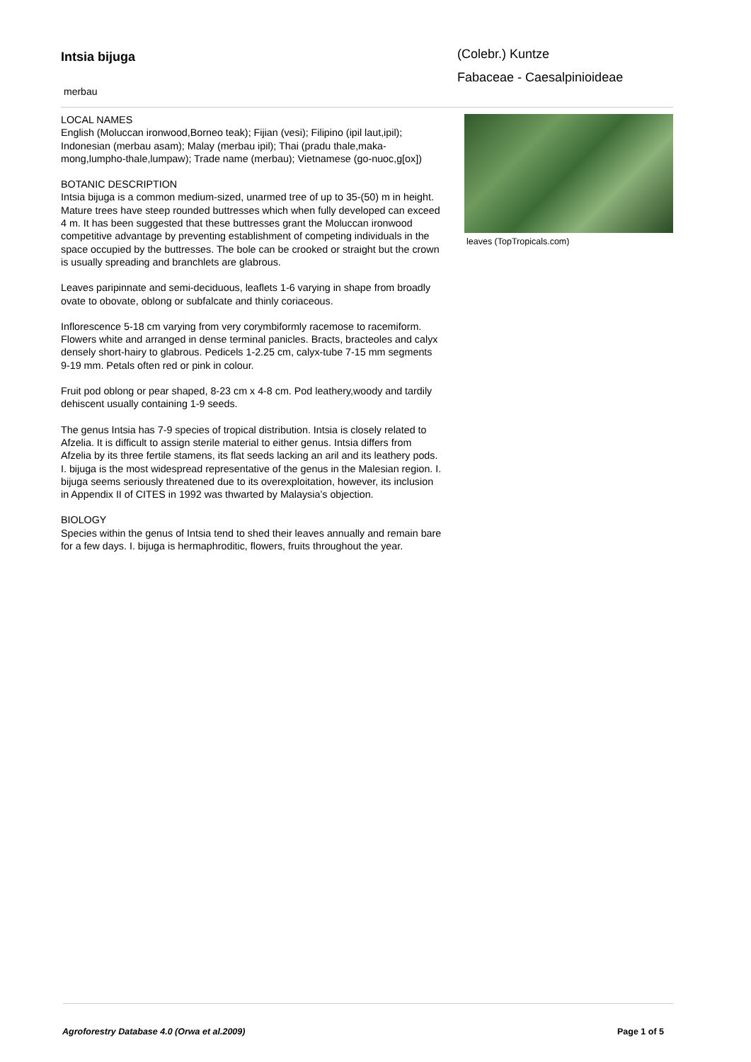Intsia bijuga
merbau
(Colebr.) Kuntze
Fabaceae - Caesalpinioideae
LOCAL NAMES
English (Moluccan ironwood,Borneo teak); Fijian (vesi); Filipino (ipil laut,ipil); Indonesian (merbau asam); Malay (merbau ipil); Thai (pradu thale,maka-mong,lumpho-thale,lumpaw); Trade name (merbau); Vietnamese (go-nuoc,g[ox])
BOTANIC DESCRIPTION
Intsia bijuga is a common medium-sized, unarmed tree of up to 35-(50) m in height. Mature trees have steep rounded buttresses which when fully developed can exceed 4 m. It has been suggested that these buttresses grant the Moluccan ironwood competitive advantage by preventing establishment of competing individuals in the space occupied by the buttresses. The bole can be crooked or straight but the crown is usually spreading and branchlets are glabrous.
Leaves paripinnate and semi-deciduous, leaflets 1-6 varying in shape from broadly ovate to obovate, oblong or subfalcate and thinly coriaceous.
Inflorescence 5-18 cm varying from very corymbiformly racemose to racemiform. Flowers white and arranged in dense terminal panicles. Bracts, bracteoles and calyx densely short-hairy to glabrous. Pedicels 1-2.25 cm, calyx-tube 7-15 mm segments 9-19 mm. Petals often red or pink in colour.
Fruit pod oblong or pear shaped, 8-23 cm x 4-8 cm. Pod leathery,woody and tardily dehiscent usually containing 1-9 seeds.
The genus Intsia has 7-9 species of tropical distribution. Intsia is closely related to Afzelia. It is difficult to assign sterile material to either genus. Intsia differs from Afzelia by its three fertile stamens, its flat seeds lacking an aril and its leathery pods. I. bijuga is the most widespread representative of the genus in the Malesian region. I. bijuga seems seriously threatened due to its overexploitation, however, its inclusion in Appendix II of CITES in 1992 was thwarted by Malaysia’s objection.
BIOLOGY
Species within the genus of Intsia tend to shed their leaves annually and remain bare for a few days. I. bijuga is hermaphroditic, flowers, fruits throughout the year.
leaves (TopTropicals.com)
Agroforestry Database 4.0 (Orwa et al.2009) Page 1 of 5